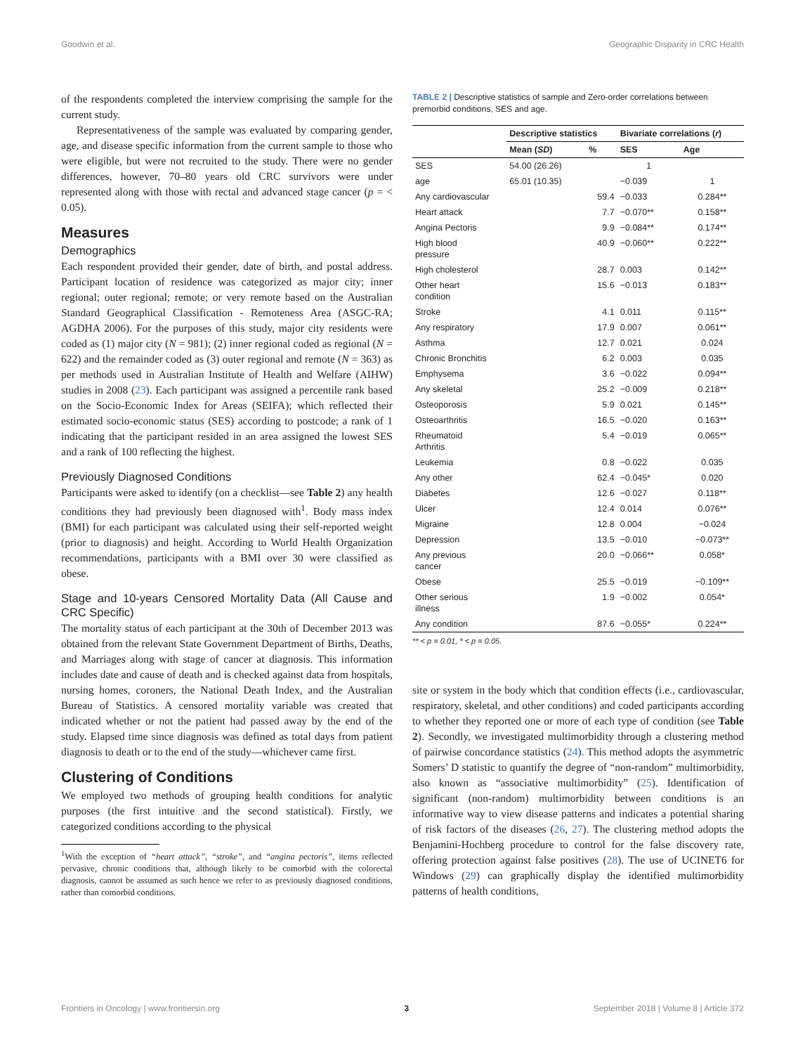Goodwin et al. Geographic Disparity in CRC Health
of the respondents completed the interview comprising the sample for the current study.
Representativeness of the sample was evaluated by comparing gender, age, and disease specific information from the current sample to those who were eligible, but were not recruited to the study. There were no gender differences, however, 70–80 years old CRC survivors were under represented along with those with rectal and advanced stage cancer (p = < 0.05).
Measures
Demographics
Each respondent provided their gender, date of birth, and postal address. Participant location of residence was categorized as major city; inner regional; outer regional; remote; or very remote based on the Australian Standard Geographical Classification - Remoteness Area (ASGC-RA; AGDHA 2006). For the purposes of this study, major city residents were coded as (1) major city (N = 981); (2) inner regional coded as regional (N = 622) and the remainder coded as (3) outer regional and remote (N = 363) as per methods used in Australian Institute of Health and Welfare (AIHW) studies in 2008 (23). Each participant was assigned a percentile rank based on the Socio-Economic Index for Areas (SEIFA); which reflected their estimated socio-economic status (SES) according to postcode; a rank of 1 indicating that the participant resided in an area assigned the lowest SES and a rank of 100 reflecting the highest.
Previously Diagnosed Conditions
Participants were asked to identify (on a checklist—see Table 2) any health conditions they had previously been diagnosed with<sup>1</sup>. Body mass index (BMI) for each participant was calculated using their self-reported weight (prior to diagnosis) and height. According to World Health Organization recommendations, participants with a BMI over 30 were classified as obese.
Stage and 10-years Censored Mortality Data (All Cause and CRC Specific)
The mortality status of each participant at the 30th of December 2013 was obtained from the relevant State Government Department of Births, Deaths, and Marriages along with stage of cancer at diagnosis. This information includes date and cause of death and is checked against data from hospitals, nursing homes, coroners, the National Death Index, and the Australian Bureau of Statistics. A censored mortality variable was created that indicated whether or not the patient had passed away by the end of the study. Elapsed time since diagnosis was defined as total days from patient diagnosis to death or to the end of the study—whichever came first.
Clustering of Conditions
We employed two methods of grouping health conditions for analytic purposes (the first intuitive and the second statistical). Firstly, we categorized conditions according to the physical
<sup>1</sup> With the exception of “heart attack”, “stroke”, and “angina pectoris”, items reflected pervasive, chronic conditions that, although likely to be comorbid with the colorectal diagnosis, cannot be assumed as such hence we refer to as previously diagnosed conditions, rather than comorbid conditions.
TABLE 2 | Descriptive statistics of sample and Zero-order correlations between premorbid conditions, SES and age.
| | Descriptive statistics | | Bivariate correlations ( r ) | |
| --- | --- | --- | --- | --- |
| | Mean ( SD ) | % | SES | Age |
| SES | 54.00 (26.26) | | 1 | |
| age | 65.01 (10.35) | | −0.039 | 1 |
| Any cardiovascular | | 59.4 | −0.033 | 0.284** |
| Heart attack | | 7.7 | −0.070** | 0.158** |
| Angina Pectoris | | 9.9 | −0.084** | 0.174** |
| High blood pressure | | 40.9 | −0.060** | 0.222** |
| High cholesterol | | 28.7 | 0.003 | 0.142** |
| Other heart condition | | 15.6 | −0.013 | 0.183** |
| Stroke | | 4.1 | 0.011 | 0.115** |
| Any respiratory | | 17.9 | 0.007 | 0.061** |
| Asthma | | 12.7 | 0.021 | 0.024 |
| Chronic Bronchitis | | 6.2 | 0.003 | 0.035 |
| Emphysema | | 3.6 | −0.022 | 0.094** |
| Any skeletal | | 25.2 | −0.009 | 0.218** |
| Osteoporosis | | 5.9 | 0.021 | 0.145** |
| Osteoarthritis | | 16.5 | −0.020 | 0.163** |
| Rheumatoid Arthritis | | 5.4 | −0.019 | 0.065** |
| Leukemia | | 0.8 | −0.022 | 0.035 |
| Any other | | 62.4 | −0.045* | 0.020 |
| Diabetes | | 12.6 | −0.027 | 0.118** |
| Ulcer | | 12.4 | 0.014 | 0.076** |
| Migraine | | 12.8 | 0.004 | −0.024 |
| Depression | | 13.5 | −0.010 | −0.073** |
| Any previous cancer | | 20.0 | −0.066** | 0.058* |
| Obese | | 25.5 | −0.019 | −0.109** |
| Other serious illness | | 1.9 | −0.002 | 0.054* |
| Any condition | | 87.6 | −0.055* | 0.224** |
** < p = 0.01, * < p = 0.05.
site or system in the body which that condition effects (i.e., cardiovascular, respiratory, skeletal, and other conditions) and coded participants according to whether they reported one or more of each type of condition (see Table 2). Secondly, we investigated multimorbidity through a clustering method of pairwise concordance statistics (24). This method adopts the asymmetric Somers’ D statistic to quantify the degree of “non-random” multimorbidity, also known as “associative multimorbidity” (25). Identification of significant (non-random) multimorbidity between conditions is an informative way to view disease patterns and indicates a potential sharing of risk factors of the diseases (26, 27). The clustering method adopts the Benjamini-Hochberg procedure to control for the false discovery rate, offering protection against false positives (28). The use of UCINET6 for Windows (29) can graphically display the identified multimorbidity patterns of health conditions,
Frontiers in Oncology | www.frontiersin.org 3 September 2018 | Volume 8 | Article 372